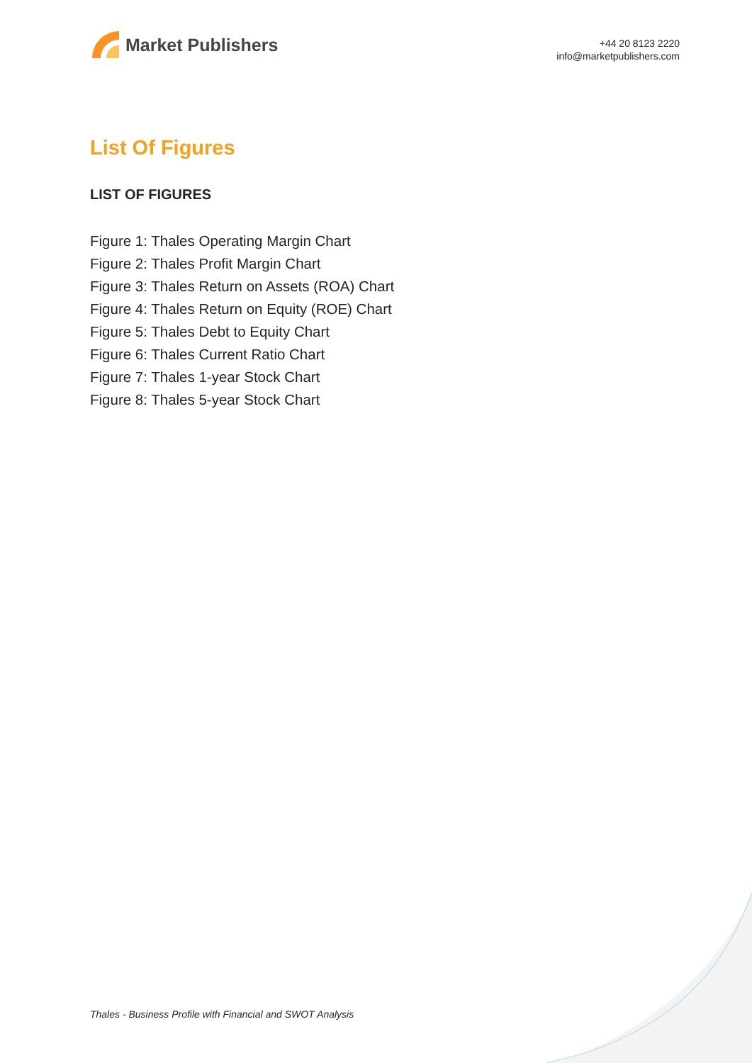Market Publishers
+44 20 8123 2220
info@marketpublishers.com
List Of Figures
LIST OF FIGURES
Figure 1: Thales Operating Margin Chart
Figure 2: Thales Profit Margin Chart
Figure 3: Thales Return on Assets (ROA) Chart
Figure 4: Thales Return on Equity (ROE) Chart
Figure 5: Thales Debt to Equity Chart
Figure 6: Thales Current Ratio Chart
Figure 7: Thales 1-year Stock Chart
Figure 8: Thales 5-year Stock Chart
Thales - Business Profile with Financial and SWOT Analysis